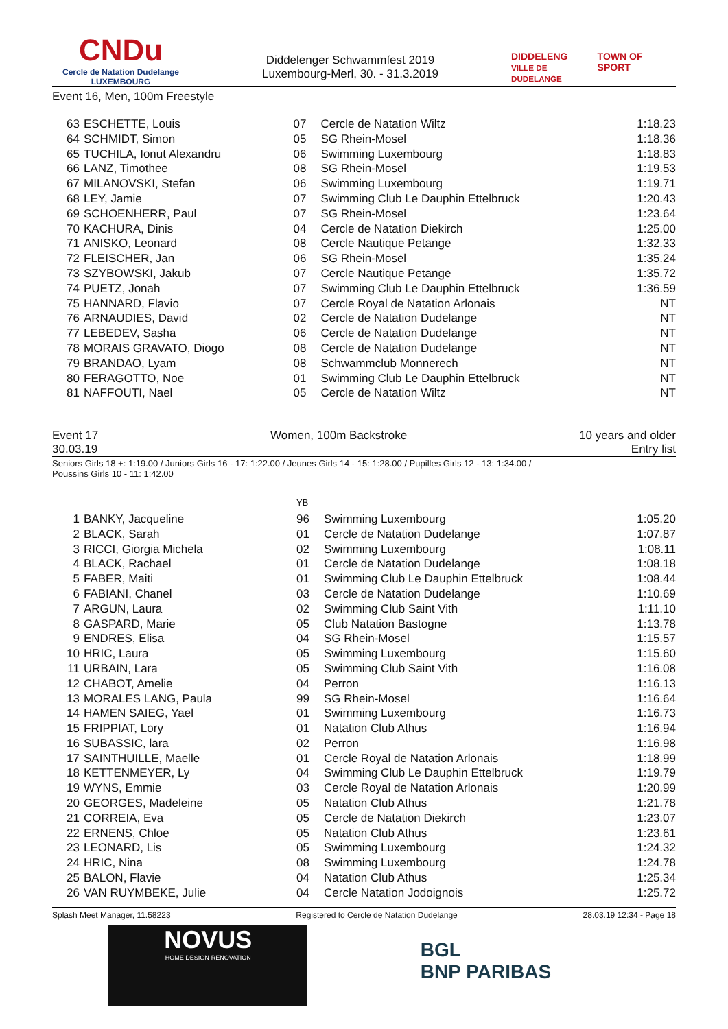CNDu
Cercle de Natation Dudelange
LUXEMBOURG
Diddelenger Schwammfest 2019
Luxembourg-Merl, 30. - 31.3.2019
DIDDELENG
VILLE DE DUDELANGE TOWN OF SPORT
Event 16, Men, 100m Freestyle
| 63 | ESCHETTE, Louis | 07 | Cercle de Natation Wiltz | 1:18.23 |
| 64 | SCHMIDT, Simon | 05 | SG Rhein-Mosel | 1:18.36 |
| 65 | TUCHILA, Ionut Alexandru | 06 | Swimming Luxembourg | 1:18.83 |
| 66 | LANZ, Timothee | 08 | SG Rhein-Mosel | 1:19.53 |
| 67 | MILANOVSKI, Stefan | 06 | Swimming Luxembourg | 1:19.71 |
| 68 | LEY, Jamie | 07 | Swimming Club Le Dauphin Ettelbruck | 1:20.43 |
| 69 | SCHOENHERR, Paul | 07 | SG Rhein-Mosel | 1:23.64 |
| 70 | KACHURA, Dinis | 04 | Cercle de Natation Diekirch | 1:25.00 |
| 71 | ANISKO, Leonard | 08 | Cercle Nautique Petange | 1:32.33 |
| 72 | FLEISCHER, Jan | 06 | SG Rhein-Mosel | 1:35.24 |
| 73 | SZYBOWSKI, Jakub | 07 | Cercle Nautique Petange | 1:35.72 |
| 74 | PUETZ, Jonah | 07 | Swimming Club Le Dauphin Ettelbruck | 1:36.59 |
| 75 | HANNARD, Flavio | 07 | Cercle Royal de Natation Arlonais | NT |
| 76 | ARNAUDIES, David | 02 | Cercle de Natation Dudelange | NT |
| 77 | LEBEDEV, Sasha | 06 | Cercle de Natation Dudelange | NT |
| 78 | MORAIS GRAVATO, Diogo | 08 | Cercle de Natation Dudelange | NT |
| 79 | BRANDAO, Lyam | 08 | Schwammclub Monnerech | NT |
| 80 | FERAGOTTO, Noe | 01 | Swimming Club Le Dauphin Ettelbruck | NT |
| 81 | NAFFOUTI, Nael | 05 | Cercle de Natation Wiltz | NT |
Event 17
30.03.19 Women, 100m Backstroke 10 years and older
Entry list
Seniors Girls 18 +: 1:19.00 / Juniors Girls 16 - 17: 1:22.00 / Jeunes Girls 14 - 15: 1:28.00 / Pupilles Girls 12 - 13: 1:34.00 /
Poussins Girls 10 - 11: 1:42.00
| | | YB | | |
| 1 | BANKY, Jacqueline | 96 | Swimming Luxembourg | 1:05.20 |
| 2 | BLACK, Sarah | 01 | Cercle de Natation Dudelange | 1:07.87 |
| 3 | RICCI, Giorgia Michela | 02 | Swimming Luxembourg | 1:08.11 |
| 4 | BLACK, Rachael | 01 | Cercle de Natation Dudelange | 1:08.18 |
| 5 | FABER, Maiti | 01 | Swimming Club Le Dauphin Ettelbruck | 1:08.44 |
| 6 | FABIANI, Chanel | 03 | Cercle de Natation Dudelange | 1:10.69 |
| 7 | ARGUN, Laura | 02 | Swimming Club Saint Vith | 1:11.10 |
| 8 | GASPARD, Marie | 05 | Club Natation Bastogne | 1:13.78 |
| 9 | ENDRES, Elisa | 04 | SG Rhein-Mosel | 1:15.57 |
| 10 | HRIC, Laura | 05 | Swimming Luxembourg | 1:15.60 |
| 11 | URBAIN, Lara | 05 | Swimming Club Saint Vith | 1:16.08 |
| 12 | CHABOT, Amelie | 04 | Perron | 1:16.13 |
| 13 | MORALES LANG, Paula | 99 | SG Rhein-Mosel | 1:16.64 |
| 14 | HAMEN SAIEG, Yael | 01 | Swimming Luxembourg | 1:16.73 |
| 15 | FRIPPIAT, Lory | 01 | Natation Club Athus | 1:16.94 |
| 16 | SUBASSIC, lara | 02 | Perron | 1:16.98 |
| 17 | SAINTHUILLE, Maelle | 01 | Cercle Royal de Natation Arlonais | 1:18.99 |
| 18 | KETTENMEYER, Ly | 04 | Swimming Club Le Dauphin Ettelbruck | 1:19.79 |
| 19 | WYNS, Emmie | 03 | Cercle Royal de Natation Arlonais | 1:20.99 |
| 20 | GEORGES, Madeleine | 05 | Natation Club Athus | 1:21.78 |
| 21 | CORREIA, Eva | 05 | Cercle de Natation Diekirch | 1:23.07 |
| 22 | ERNENS, Chloe | 05 | Natation Club Athus | 1:23.61 |
| 23 | LEONARD, Lis | 05 | Swimming Luxembourg | 1:24.32 |
| 24 | HRIC, Nina | 08 | Swimming Luxembourg | 1:24.78 |
| 25 | BALON, Flavie | 04 | Natation Club Athus | 1:25.34 |
| 26 | VAN RUYMBEKE, Julie | 04 | Cercle Natation Jodoignois | 1:25.72 |
Splash Meet Manager, 11.58223 Registered to Cercle de Natation Dudelange 28.03.19 12:34 - Page 18
NOVUS
HOME DESIGN-RENOVATION
BGL
BNP PARIBAS